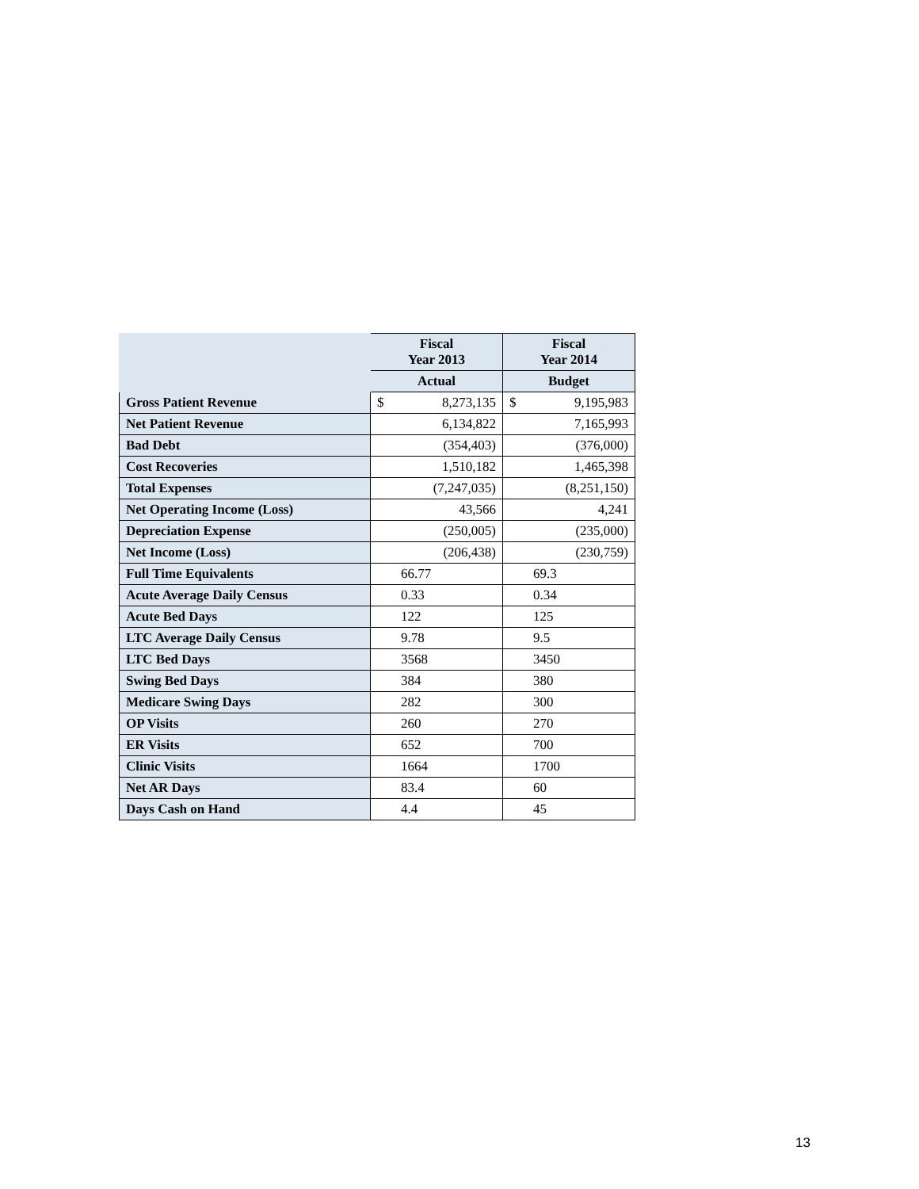| | Fiscal Year 2013 | | Fiscal Year 2014 | |
| --- | --- | --- | --- | --- |
| | Actual | | Budget | |
| Gross Patient Revenue | $ | 8,273,135 | $ | 9,195,983 |
| Net Patient Revenue | | 6,134,822 | | 7,165,993 |
| Bad Debt | | (354,403) | | (376,000) |
| Cost Recoveries | | 1,510,182 | | 1,465,398 |
| Total Expenses | | (7,247,035) | | (8,251,150) |
| Net Operating Income (Loss) | | 43,566 | | 4,241 |
| Depreciation Expense | | (250,005) | | (235,000) |
| Net Income (Loss) | | (206,438) | | (230,759) |
| Full Time Equivalents | | 66.77 | | 69.3 |
| Acute Average Daily Census | | 0.33 | | 0.34 |
| Acute Bed Days | | 122 | | 125 |
| LTC Average Daily Census | | 9.78 | | 9.5 |
| LTC Bed Days | | 3568 | | 3450 |
| Swing Bed Days | | 384 | | 380 |
| Medicare Swing Days | | 282 | | 300 |
| OP Visits | | 260 | | 270 |
| ER Visits | | 652 | | 700 |
| Clinic Visits | | 1664 | | 1700 |
| Net AR Days | | 83.4 | | 60 |
| Days Cash on Hand | | 4.4 | | 45 |
13